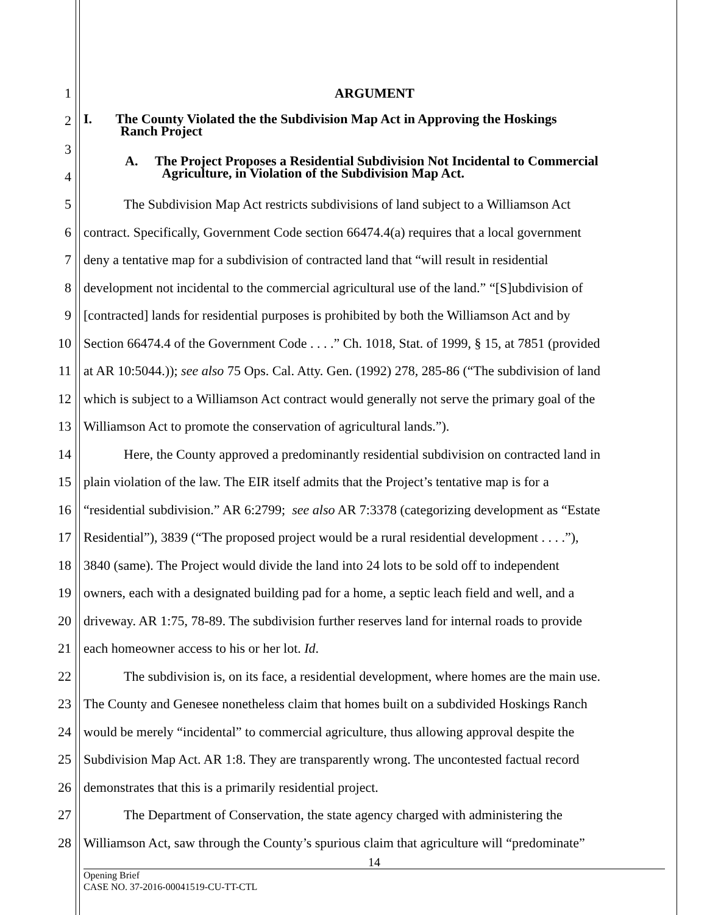1 ARGUMENT
2 I. The County Violated the the Subdivision Map Act in Approving the Hoskings
Ranch Project
3
A. The Project Proposes a Residential Subdivision Not Incidental to Commercial
Agriculture, in Violation of the Subdivision Map Act.
4
5 The Subdivision Map Act restricts subdivisions of land subject to a Williamson Act
6 contract. Specifically, Government Code section 66474.4(a) requires that a local government
7 deny a tentative map for a subdivision of contracted land that “will result in residential
8 development not incidental to the commercial agricultural use of the land.” “[S]ubdivision of
9 [contracted] lands for residential purposes is prohibited by both the Williamson Act and by
10 Section 66474.4 of the Government Code . . . .” Ch. 1018, Stat. of 1999, § 15, at 7851 (provided
11 at AR 10:5044.)); see also 75 Ops. Cal. Atty. Gen. (1992) 278, 285-86 (“The subdivision of land
12 which is subject to a Williamson Act contract would generally not serve the primary goal of the
13 Williamson Act to promote the conservation of agricultural lands.”).
14 Here, the County approved a predominantly residential subdivision on contracted land in
15 plain violation of the law. The EIR itself admits that the Project’s tentative map is for a
16 “residential subdivision.” AR 6:2799; see also AR 7:3378 (categorizing development as “Estate
17 Residential”), 3839 (“The proposed project would be a rural residential development . . . .”),
18 3840 (same). The Project would divide the land into 24 lots to be sold off to independent
19 owners, each with a designated building pad for a home, a septic leach field and well, and a
20 driveway. AR 1:75, 78-89. The subdivision further reserves land for internal roads to provide
21 each homeowner access to his or her lot. Id.
22 The subdivision is, on its face, a residential development, where homes are the main use.
23 The County and Genesee nonetheless claim that homes built on a subdivided Hoskings Ranch
24 would be merely “incidental” to commercial agriculture, thus allowing approval despite the
25 Subdivision Map Act. AR 1:8. They are transparently wrong. The uncontested factual record
26 demonstrates that this is a primarily residential project.
27 The Department of Conservation, the state agency charged with administering the
28 Williamson Act, saw through the County’s spurious claim that agriculture will “predominate”
14
Opening Brief
CASE NO. 37-2016-00041519-CU-TT-CTL